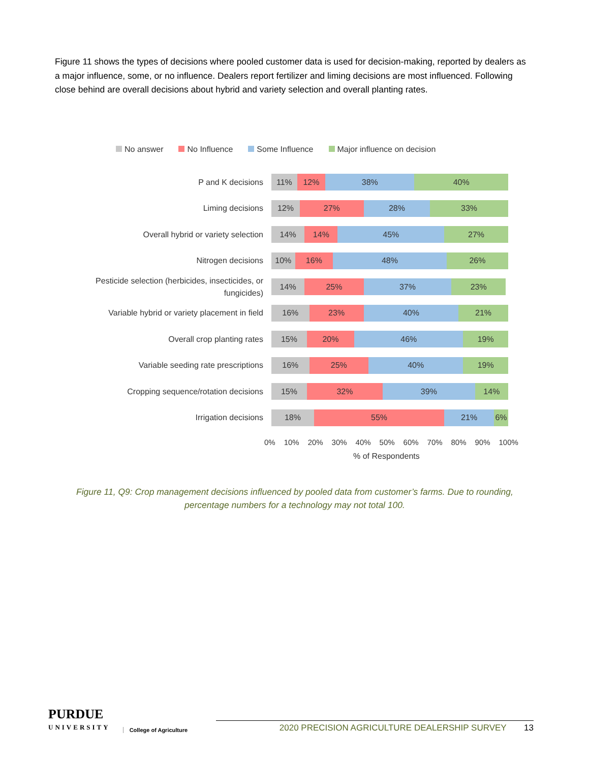Figure 11 shows the types of decisions where pooled customer data is used for decision-making, reported by dealers as a major influence, some, or no influence. Dealers report fertilizer and liming decisions are most influenced. Following close behind are overall decisions about hybrid and variety selection and overall planting rates.
No answer No Influence Some Influence Major influence on decision
P and K decisions
11% 12% 38% 40%
Liming decisions
12% 27% 28% 33%
Overall hybrid or variety selection
14% 14% 45% 27%
Nitrogen decisions
10% 16% 48% 26%
Pesticide selection (herbicides, insecticides, or fungicides)
14% 25% 37% 23%
Variable hybrid or variety placement in field
16% 23% 40% 21%
Overall crop planting rates
15% 20% 46% 19%
Variable seeding rate prescriptions
16% 25% 40% 19%
Cropping sequence/rotation decisions
15% 32% 39% 14%
Irrigation decisions
18% 55% 21% 6%
0% 10% 20% 30% 40% 50% 60% 70% 80% 90% 100%
% of Respondents
Figure 11, Q9: Crop management decisions influenced by pooled data from customer’s farms. Due to rounding, percentage numbers for a technology may not total 100.
PURDUE
UNIVERSITY
College of Agriculture
2020 PRECISION AGRICULTURE DEALERSHIP SURVEY 13